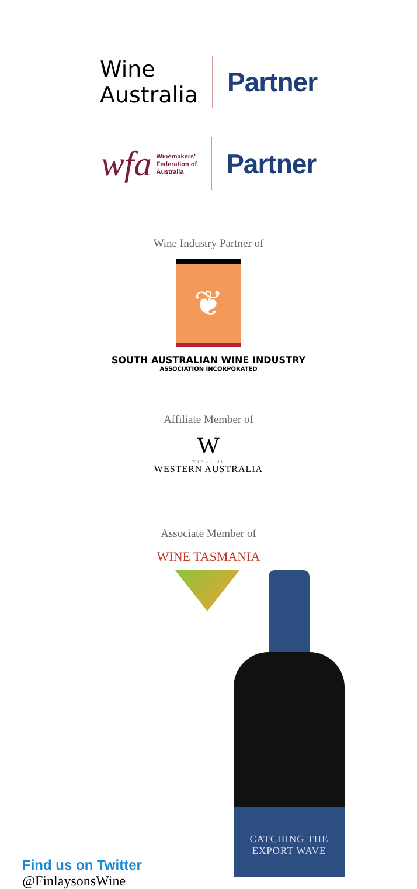Wine
Australia
Partner
wfa Winemakers'
Federation of
Australia
Partner
Wine Industry Partner of
❦
SOUTH AUSTRALIAN WINE INDUSTRY
ASSOCIATION INCORPORATED
Affiliate Member of
W
WINES OF
WESTERN AUSTRALIA
Associate Member of
WINE TASMANIA
CATCHING THE
EXPORT WAVE
Find us on Twitter
@FinlaysonsWine